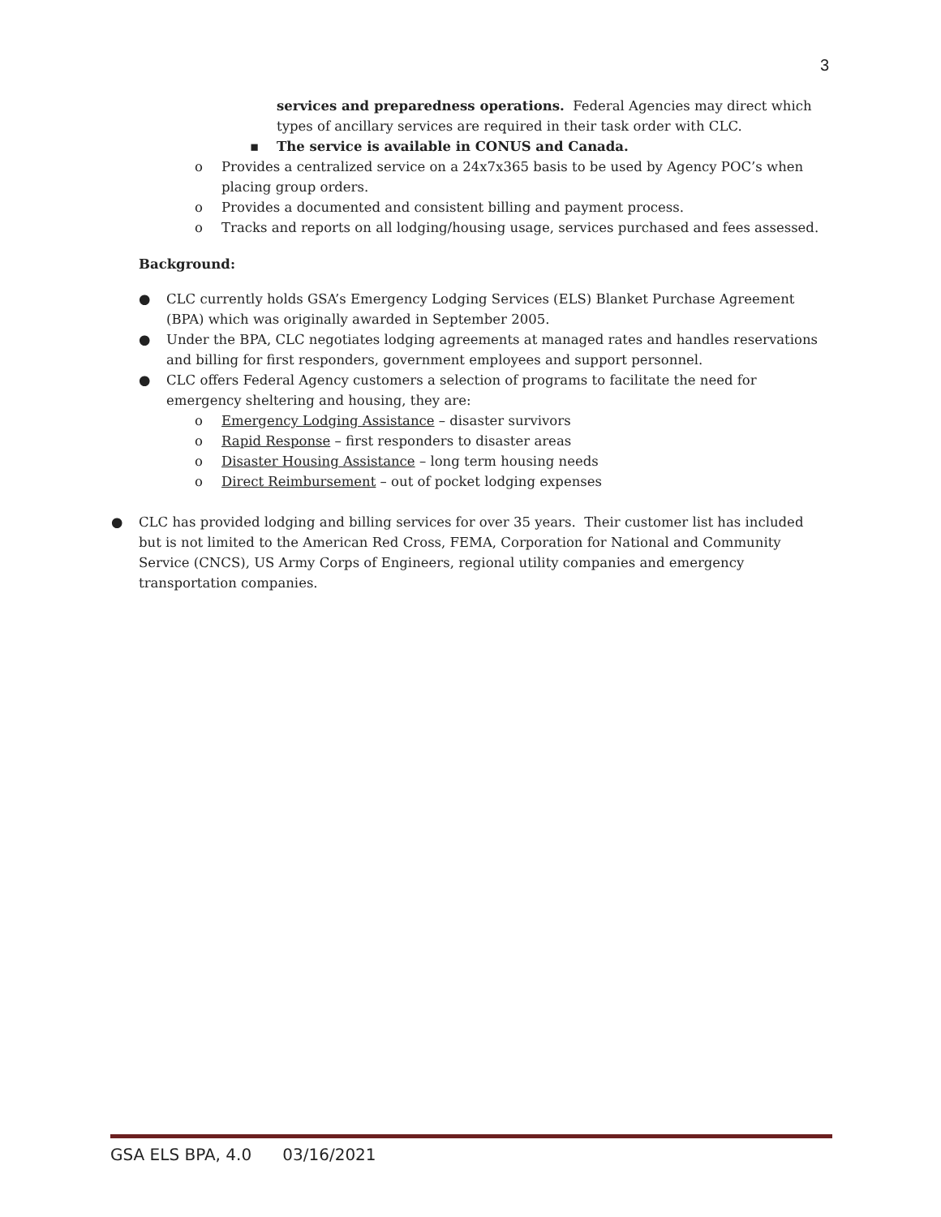3
services and preparedness operations. Federal Agencies may direct which types of ancillary services are required in their task order with CLC.
▪ The service is available in CONUS and Canada.
o Provides a centralized service on a 24x7x365 basis to be used by Agency POC’s when placing group orders.
o Provides a documented and consistent billing and payment process.
o Tracks and reports on all lodging/housing usage, services purchased and fees assessed.
Background:
● CLC currently holds GSA’s Emergency Lodging Services (ELS) Blanket Purchase Agreement (BPA) which was originally awarded in September 2005.
● Under the BPA, CLC negotiates lodging agreements at managed rates and handles reservations and billing for first responders, government employees and support personnel.
● CLC offers Federal Agency customers a selection of programs to facilitate the need for emergency sheltering and housing, they are:
o Emergency Lodging Assistance – disaster survivors
o Rapid Response – first responders to disaster areas
o Disaster Housing Assistance – long term housing needs
o Direct Reimbursement – out of pocket lodging expenses
● CLC has provided lodging and billing services for over 35 years. Their customer list has included but is not limited to the American Red Cross, FEMA, Corporation for National and Community Service (CNCS), US Army Corps of Engineers, regional utility companies and emergency transportation companies.
GSA ELS BPA, 4.0 03/16/2021